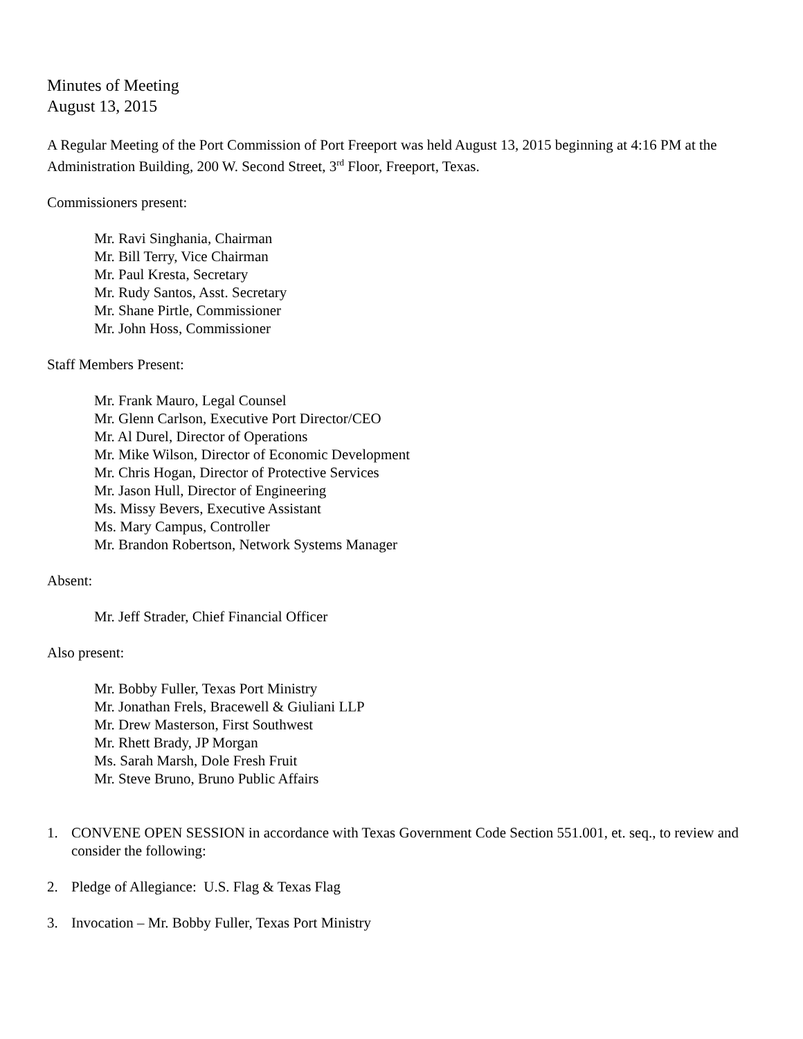Minutes of Meeting
August 13, 2015
A Regular Meeting of the Port Commission of Port Freeport was held August 13, 2015 beginning at 4:16 PM at the Administration Building, 200 W. Second Street, 3<sup>rd</sup> Floor, Freeport, Texas.
Commissioners present:
Mr. Ravi Singhania, Chairman
Mr. Bill Terry, Vice Chairman
Mr. Paul Kresta, Secretary
Mr. Rudy Santos, Asst. Secretary
Mr. Shane Pirtle, Commissioner
Mr. John Hoss, Commissioner
Staff Members Present:
Mr. Frank Mauro, Legal Counsel
Mr. Glenn Carlson, Executive Port Director/CEO
Mr. Al Durel, Director of Operations
Mr. Mike Wilson, Director of Economic Development
Mr. Chris Hogan, Director of Protective Services
Mr. Jason Hull, Director of Engineering
Ms. Missy Bevers, Executive Assistant
Ms. Mary Campus, Controller
Mr. Brandon Robertson, Network Systems Manager
Absent:
Mr. Jeff Strader, Chief Financial Officer
Also present:
Mr. Bobby Fuller, Texas Port Ministry
Mr. Jonathan Frels, Bracewell & Giuliani LLP
Mr. Drew Masterson, First Southwest
Mr. Rhett Brady, JP Morgan
Ms. Sarah Marsh, Dole Fresh Fruit
Mr. Steve Bruno, Bruno Public Affairs
1. CONVENE OPEN SESSION in accordance with Texas Government Code Section 551.001, et. seq., to review and consider the following:
2. Pledge of Allegiance: U.S. Flag & Texas Flag
3. Invocation – Mr. Bobby Fuller, Texas Port Ministry